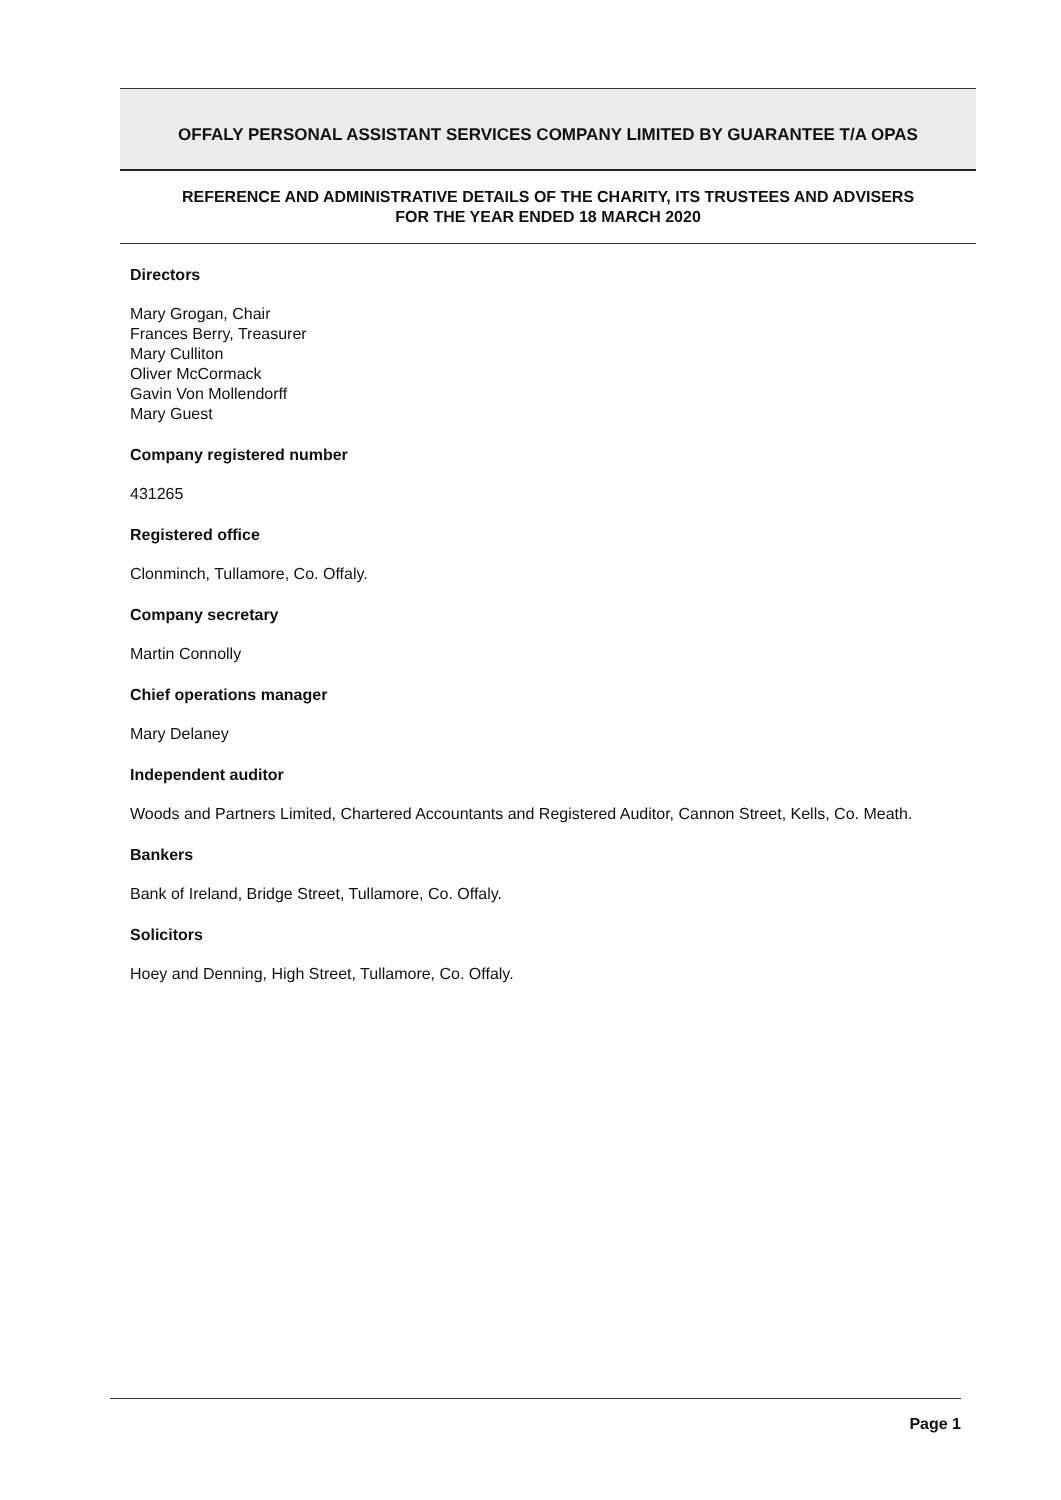OFFALY PERSONAL ASSISTANT SERVICES COMPANY LIMITED BY GUARANTEE T/A OPAS
REFERENCE AND ADMINISTRATIVE DETAILS OF THE CHARITY, ITS TRUSTEES AND ADVISERS
FOR THE YEAR ENDED 18 MARCH 2020
Directors
Mary Grogan, Chair
Frances Berry, Treasurer
Mary Culliton
Oliver McCormack
Gavin Von Mollendorff
Mary Guest
Company registered number
431265
Registered office
Clonminch, Tullamore, Co. Offaly.
Company secretary
Martin Connolly
Chief operations manager
Mary Delaney
Independent auditor
Woods and Partners Limited, Chartered Accountants and Registered Auditor, Cannon Street, Kells, Co. Meath.
Bankers
Bank of Ireland, Bridge Street, Tullamore, Co. Offaly.
Solicitors
Hoey and Denning, High Street, Tullamore, Co. Offaly.
Page 1